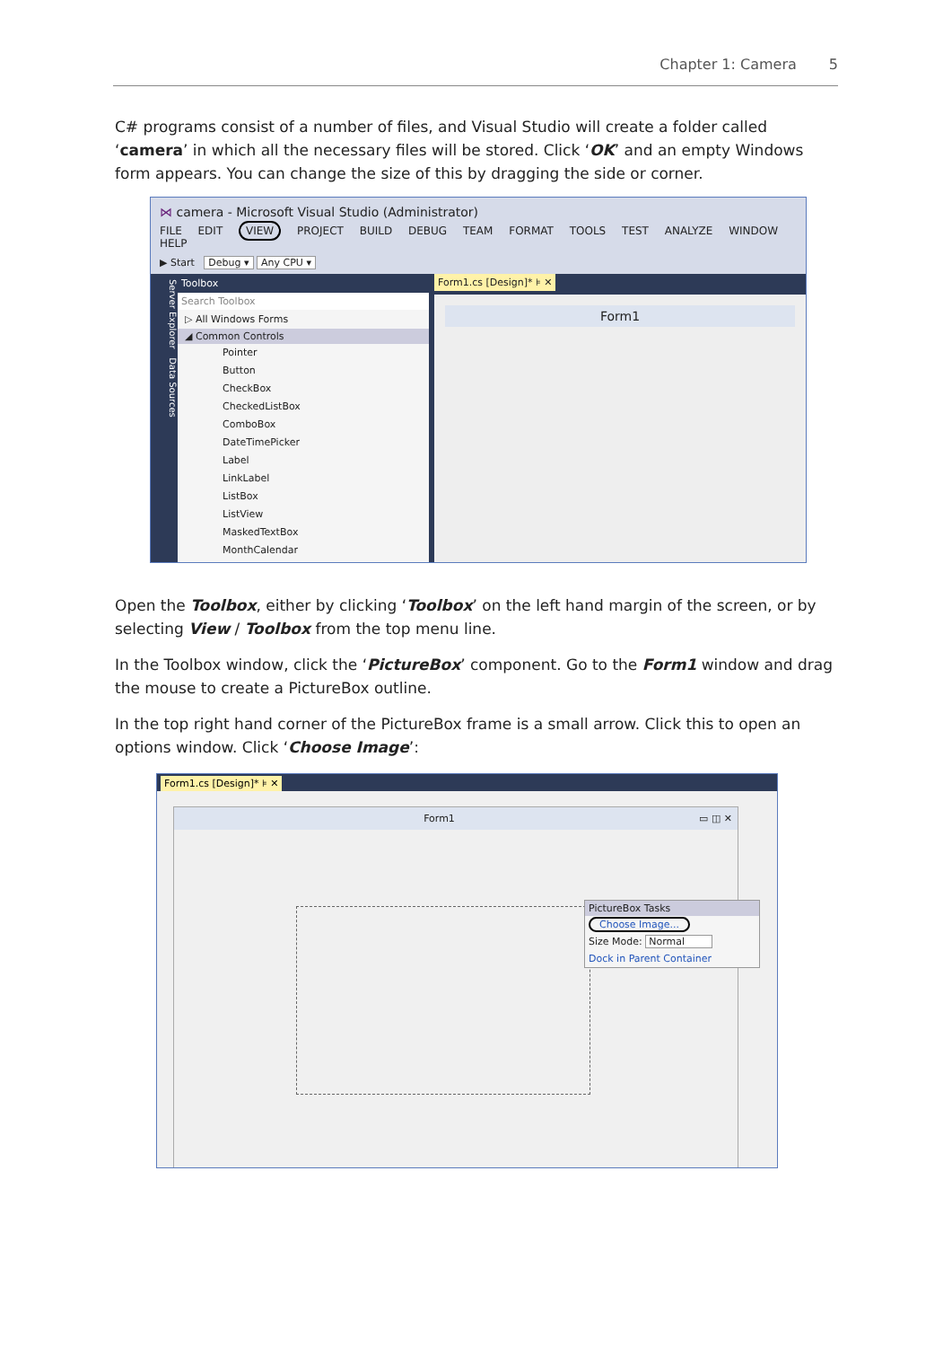Chapter 1: Camera 5
C# programs consist of a number of files, and Visual Studio will create a folder called ‘camera’ in which all the necessary files will be stored. Click ‘OK’ and an empty Windows form appears. You can change the size of this by dragging the side or corner.
⋈ camera - Microsoft Visual Studio (Administrator)
FILE EDIT VIEW PROJECT BUILD DEBUG TEAM FORMAT TOOLS TEST ANALYZE WINDOW HELP
▶ Start Debug ▾ Any CPU ▾
Server Explorer Data Sources
Toolbox
Search Toolbox
▷ All Windows Forms
◢ Common Controls
Pointer
Button
CheckBox
CheckedListBox
ComboBox
DateTimePicker
Label
LinkLabel
ListBox
ListView
MaskedTextBox
MonthCalendar
Form1.cs [Design]* ⊧ ✕
Form1
Open the Toolbox, either by clicking ‘Toolbox’ on the left hand margin of the screen, or by selecting View / Toolbox from the top menu line.
In the Toolbox window, click the ‘PictureBox’ component. Go to the Form1 window and drag the mouse to create a PictureBox outline.
In the top right hand corner of the PictureBox frame is a small arrow. Click this to open an options window. Click ‘Choose Image’:
Form1.cs [Design]* ⊧ ✕
Form1 ▭ ◫ ✕
PictureBox Tasks
Choose Image...
Size Mode: Normal
Dock in Parent Container